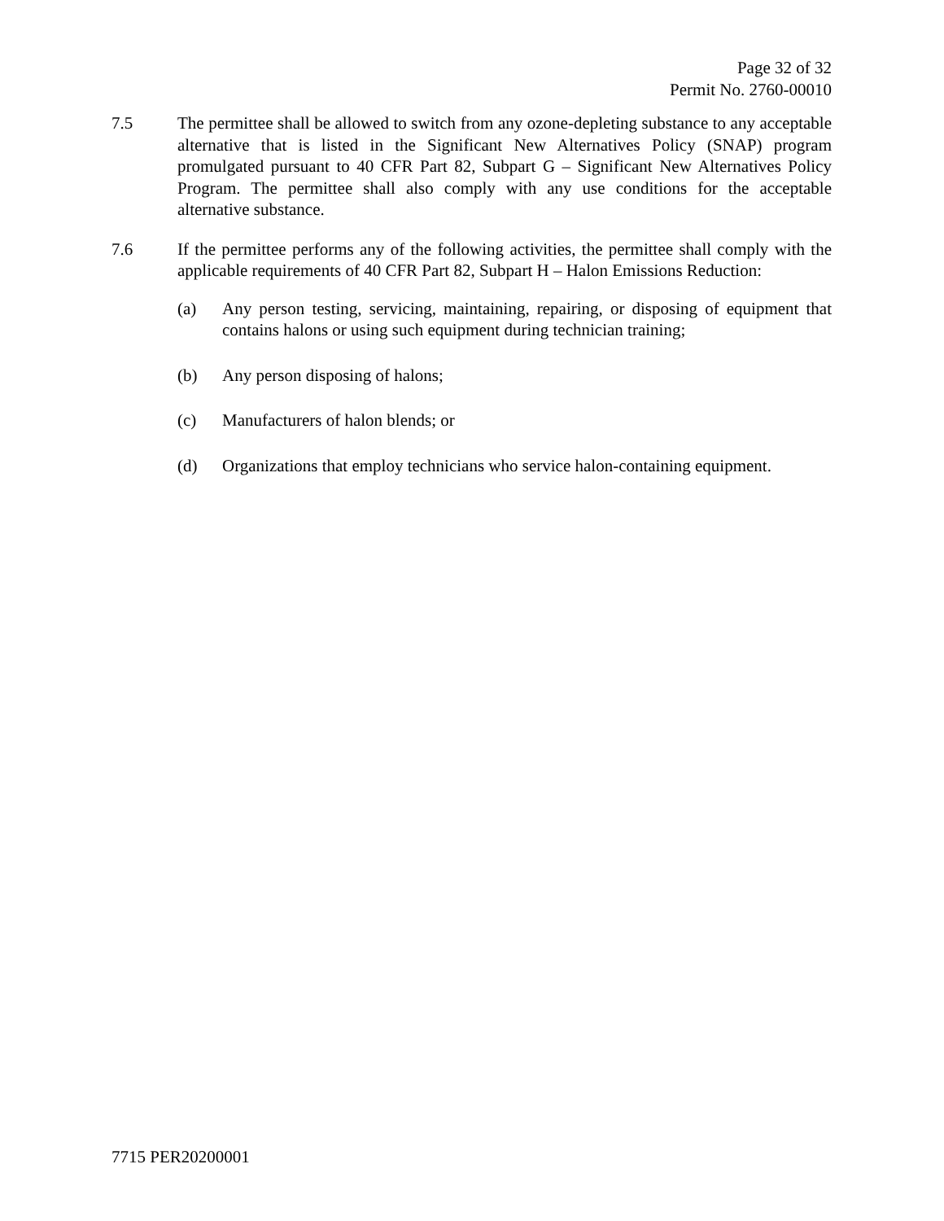Page 32 of 32
Permit No. 2760-00010
7.5 The permittee shall be allowed to switch from any ozone-depleting substance to any acceptable alternative that is listed in the Significant New Alternatives Policy (SNAP) program promulgated pursuant to 40 CFR Part 82, Subpart G – Significant New Alternatives Policy Program. The permittee shall also comply with any use conditions for the acceptable alternative substance.
7.6 If the permittee performs any of the following activities, the permittee shall comply with the applicable requirements of 40 CFR Part 82, Subpart H – Halon Emissions Reduction:
(a) Any person testing, servicing, maintaining, repairing, or disposing of equipment that contains halons or using such equipment during technician training;
(b) Any person disposing of halons;
(c) Manufacturers of halon blends; or
(d) Organizations that employ technicians who service halon-containing equipment.
7715 PER20200001